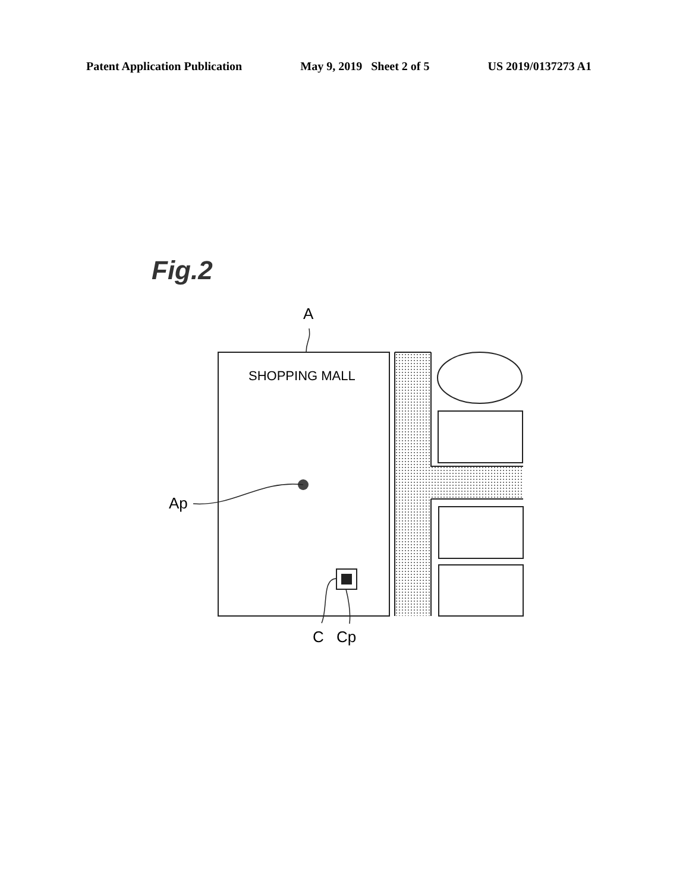Patent Application Publication May 9, 2019 Sheet 2 of 5 US 2019/0137273 A1
Fig.2
A
SHOPPING MALL
Ap
C
Cp